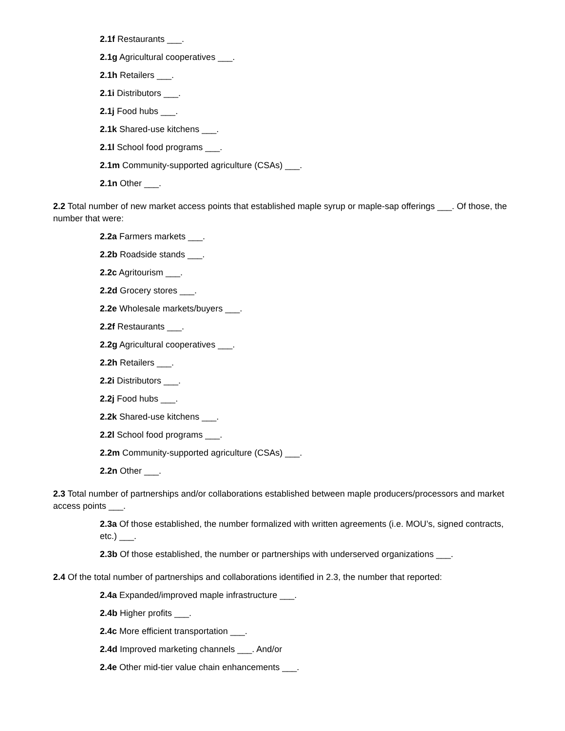2.1f Restaurants ___.
2.1g Agricultural cooperatives ___.
2.1h Retailers ___.
2.1i Distributors ___.
2.1j Food hubs ___.
2.1k Shared-use kitchens ___.
2.1l School food programs ___.
2.1m Community-supported agriculture (CSAs) ___.
2.1n Other ___.
2.2 Total number of new market access points that established maple syrup or maple-sap offerings ___. Of those, the number that were:
2.2a Farmers markets ___.
2.2b Roadside stands ___.
2.2c Agritourism ___.
2.2d Grocery stores ___.
2.2e Wholesale markets/buyers ___.
2.2f Restaurants ___.
2.2g Agricultural cooperatives ___.
2.2h Retailers ___.
2.2i Distributors ___.
2.2j Food hubs ___.
2.2k Shared-use kitchens ___.
2.2l School food programs ___.
2.2m Community-supported agriculture (CSAs) ___.
2.2n Other ___.
2.3 Total number of partnerships and/or collaborations established between maple producers/processors and market access points ___.
2.3a Of those established, the number formalized with written agreements (i.e. MOU’s, signed contracts, etc.) ___.
2.3b Of those established, the number or partnerships with underserved organizations ___.
2.4 Of the total number of partnerships and collaborations identified in 2.3, the number that reported:
2.4a Expanded/improved maple infrastructure ___.
2.4b Higher profits ___.
2.4c More efficient transportation ___.
2.4d Improved marketing channels ___. And/or
2.4e Other mid-tier value chain enhancements ___.